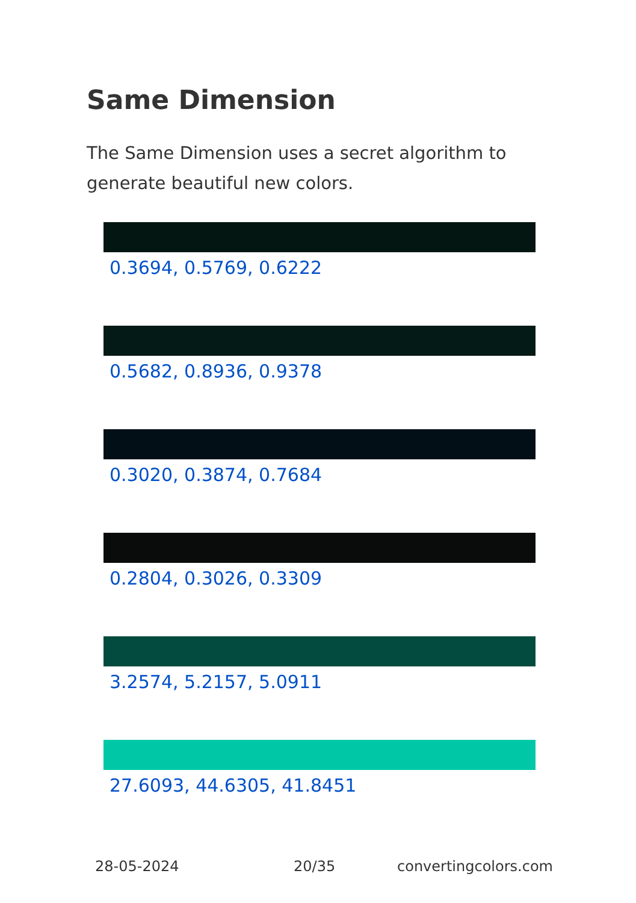Same Dimension
The Same Dimension uses a secret algorithm to generate beautiful new colors.
0.3694, 0.5769, 0.6222
0.5682, 0.8936, 0.9378
0.3020, 0.3874, 0.7684
0.2804, 0.3026, 0.3309
3.2574, 5.2157, 5.0911
27.6093, 44.6305, 41.8451
28-05-2024 20/35 convertingcolors.com